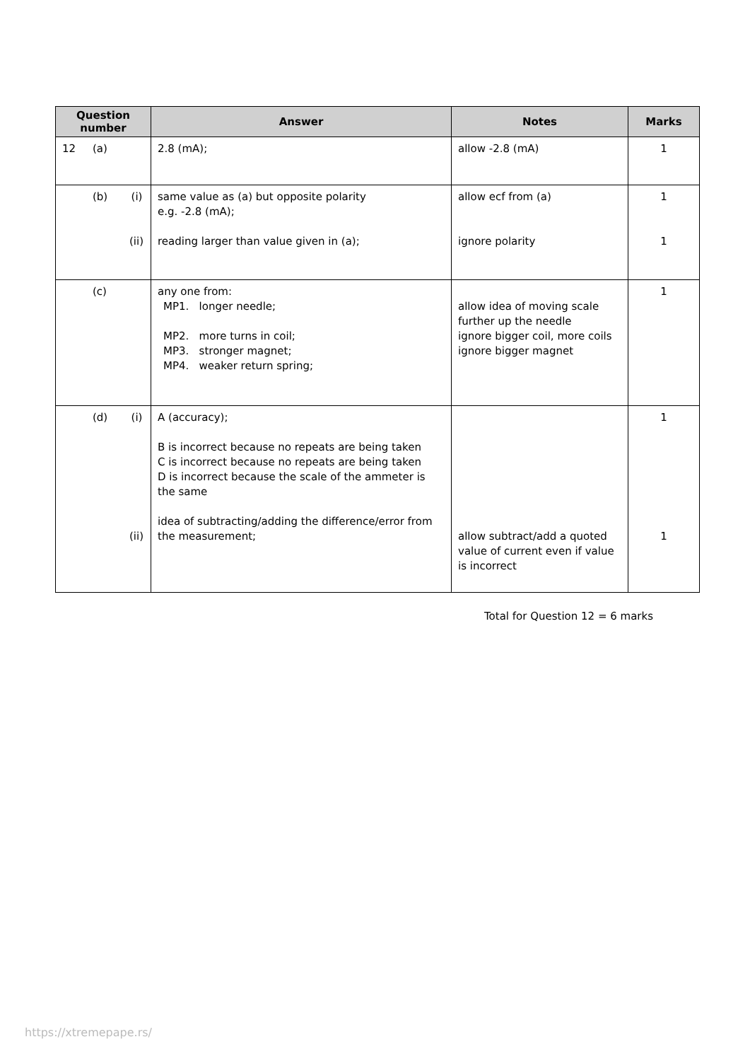| Question number | Answer | Notes | Marks |
| --- | --- | --- | --- |
| 12 (a) | 2.8 (mA); | allow -2.8 (mA) | 1 |
| (b) (i) (ii) | same value as (a) but opposite polarity e.g. -2.8 (mA); reading larger than value given in (a); | allow ecf from (a) ignore polarity | 1 1 |
| (c) | any one from: MP1. longer needle; MP2. more turns in coil; MP3. stronger magnet; MP4. weaker return spring; | allow idea of moving scale further up the needle ignore bigger coil, more coils ignore bigger magnet | 1 |
| (d) (i) (ii) | A (accuracy); B is incorrect because no repeats are being taken C is incorrect because no repeats are being taken D is incorrect because the scale of the ammeter is the same idea of subtracting/adding the difference/error from the measurement; | allow subtract/add a quoted value of current even if value is incorrect | 1 1 |
Total for Question 12 = 6 marks
https://xtremepape.rs/